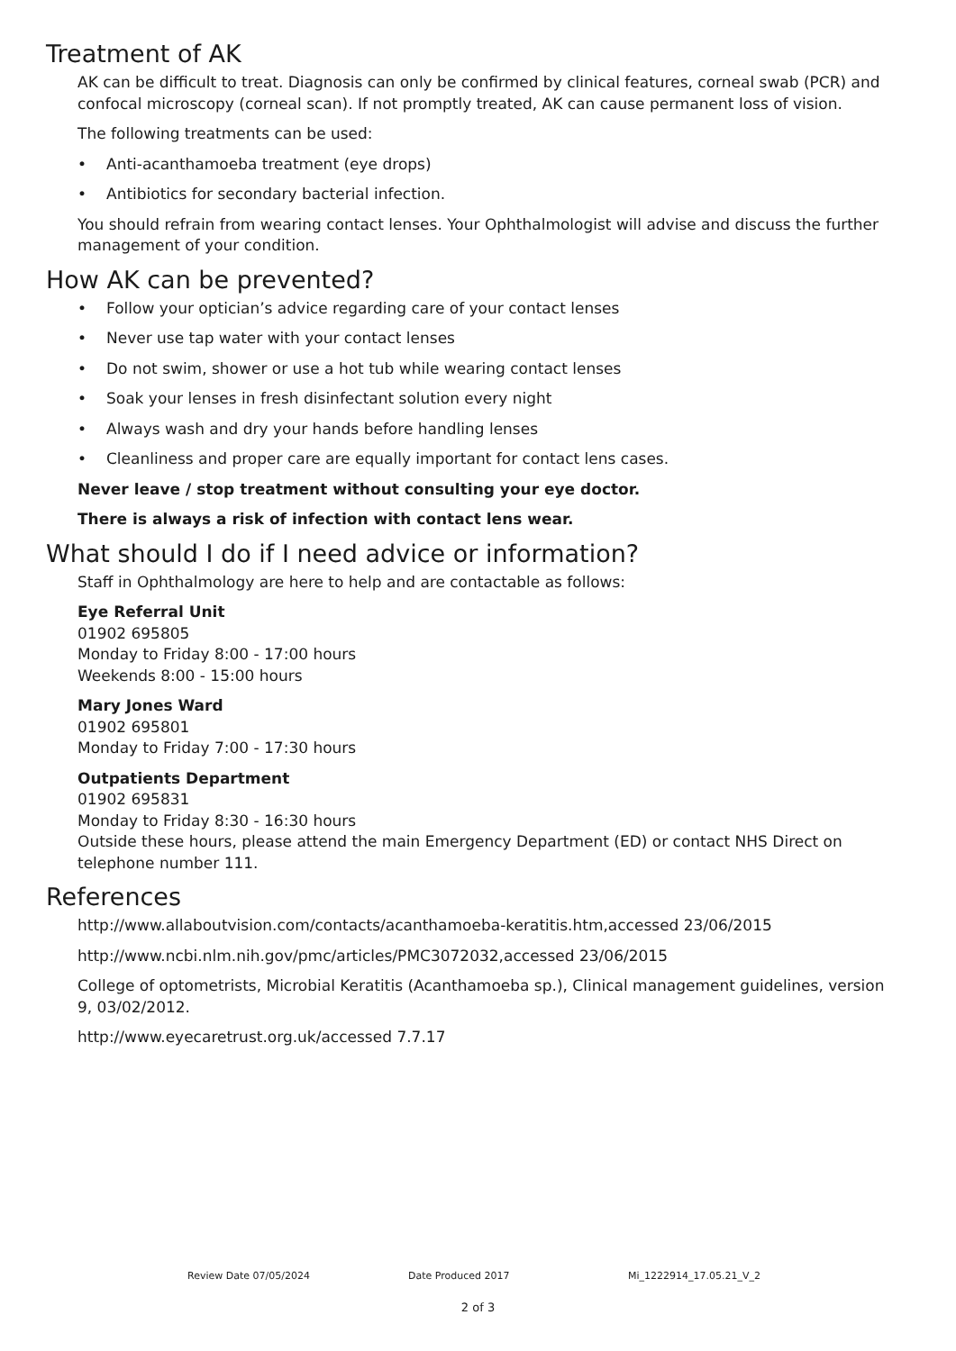Treatment of AK
AK can be difficult to treat. Diagnosis can only be confirmed by clinical features, corneal swab (PCR) and confocal microscopy (corneal scan). If not promptly treated, AK can cause permanent loss of vision.
The following treatments can be used:
• Anti-acanthamoeba treatment (eye drops)
• Antibiotics for secondary bacterial infection.
You should refrain from wearing contact lenses. Your Ophthalmologist will advise and discuss the further management of your condition.
How AK can be prevented?
• Follow your optician’s advice regarding care of your contact lenses
• Never use tap water with your contact lenses
• Do not swim, shower or use a hot tub while wearing contact lenses
• Soak your lenses in fresh disinfectant solution every night
• Always wash and dry your hands before handling lenses
• Cleanliness and proper care are equally important for contact lens cases.
Never leave / stop treatment without consulting your eye doctor.
There is always a risk of infection with contact lens wear.
What should I do if I need advice or information?
Staff in Ophthalmology are here to help and are contactable as follows:
Eye Referral Unit
01902 695805
Monday to Friday 8:00 - 17:00 hours
Weekends 8:00 - 15:00 hours
Mary Jones Ward
01902 695801
Monday to Friday 7:00 - 17:30 hours
Outpatients Department
01902 695831
Monday to Friday 8:30 - 16:30 hours
Outside these hours, please attend the main Emergency Department (ED) or contact NHS Direct on telephone number 111.
References
http://www.allaboutvision.com/contacts/acanthamoeba-keratitis.htm,accessed 23/06/2015
http://www.ncbi.nlm.nih.gov/pmc/articles/PMC3072032,accessed 23/06/2015
College of optometrists, Microbial Keratitis (Acanthamoeba sp.), Clinical management guidelines, version 9, 03/02/2012.
http://www.eyecaretrust.org.uk/accessed 7.7.17
Review Date 07/05/2024 Date Produced 2017 Mi_1222914_17.05.21_V_2
2 of 3